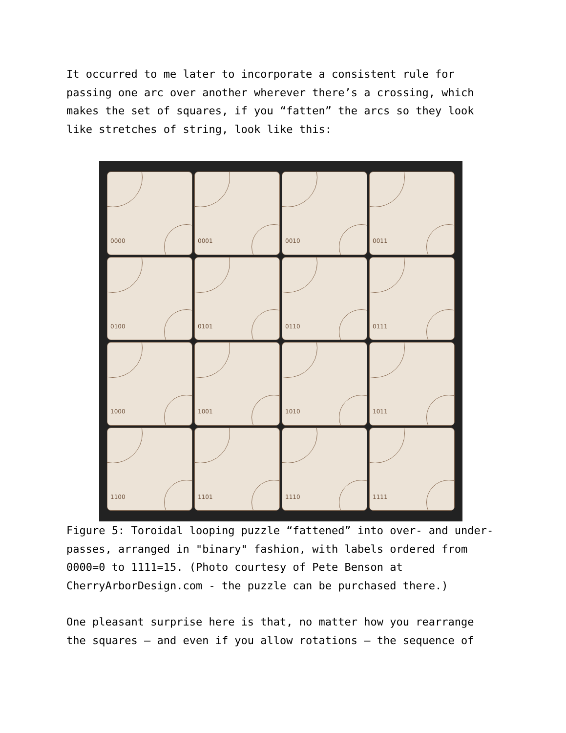It occurred to me later to incorporate a consistent rule for passing one arc over another wherever there’s a crossing, which makes the set of squares, if you “fatten” the arcs so they look like stretches of string, look like this:
0000
0001
0010
0011
0100
0101
0110
0111
1000
1001
1010
1011
1100
1101
1110
1111
Figure 5: Toroidal looping puzzle “fattened” into over- and under-passes, arranged in "binary" fashion, with labels ordered from 0000=0 to 1111=15. (Photo courtesy of Pete Benson at CherryArborDesign.com - the puzzle can be purchased there.)
One pleasant surprise here is that, no matter how you rearrange the squares – and even if you allow rotations – the sequence of